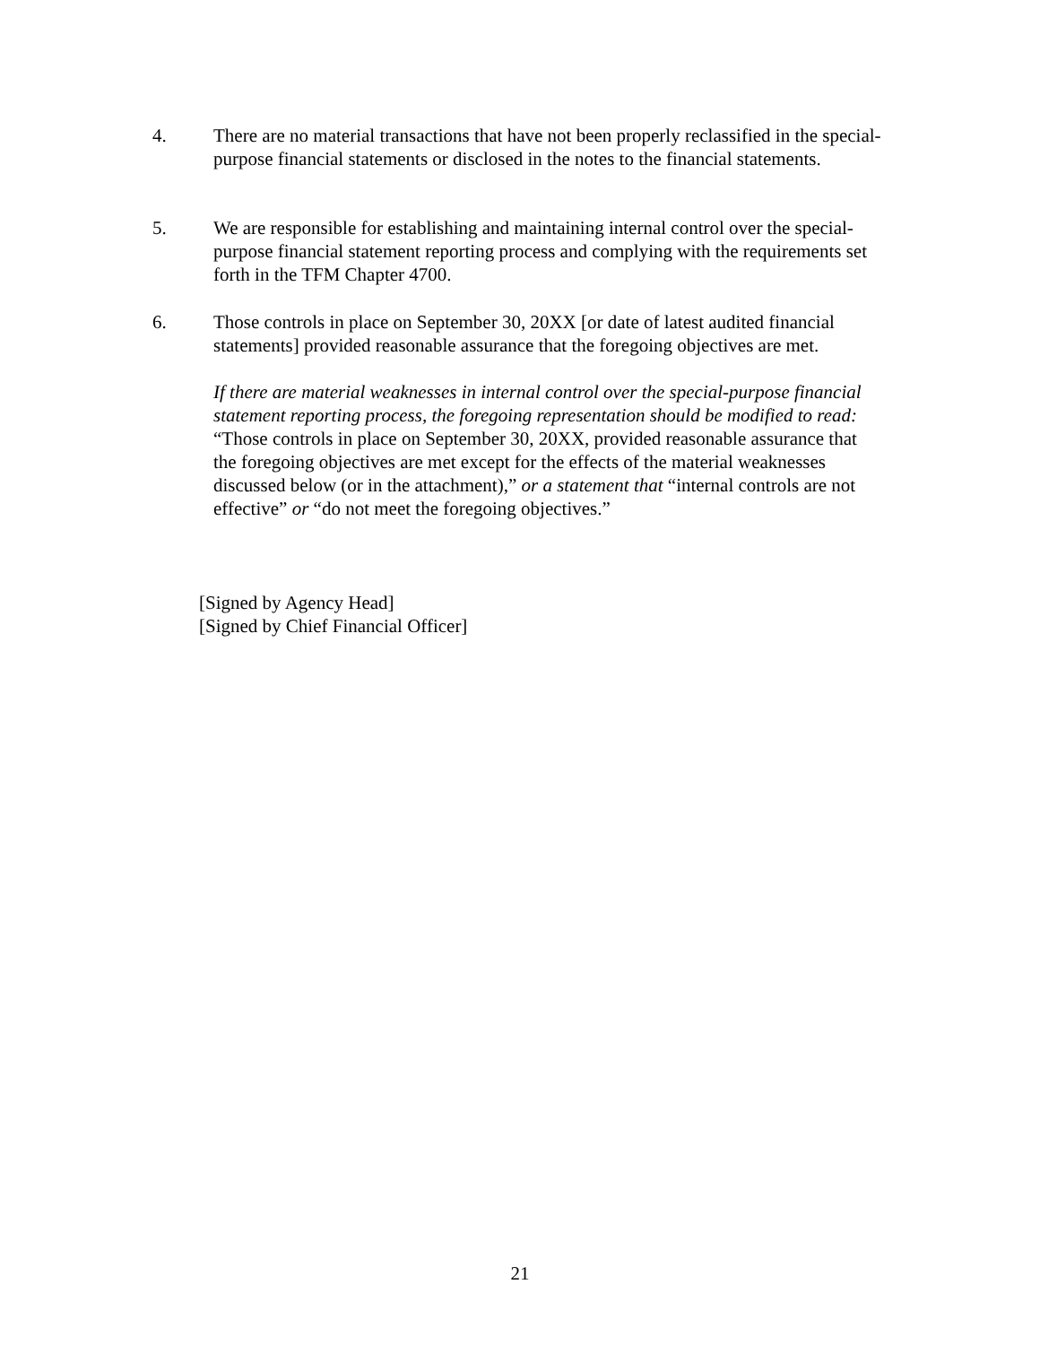4. There are no material transactions that have not been properly reclassified in the special-purpose financial statements or disclosed in the notes to the financial statements.
5. We are responsible for establishing and maintaining internal control over the special-purpose financial statement reporting process and complying with the requirements set forth in the TFM Chapter 4700.
6. Those controls in place on September 30, 20XX [or date of latest audited financial statements] provided reasonable assurance that the foregoing objectives are met.
If there are material weaknesses in internal control over the special-purpose financial statement reporting process, the foregoing representation should be modified to read: “Those controls in place on September 30, 20XX, provided reasonable assurance that the foregoing objectives are met except for the effects of the material weaknesses discussed below (or in the attachment),” or a statement that “internal controls are not effective” or “do not meet the foregoing objectives.”
[Signed by Agency Head]
[Signed by Chief Financial Officer]
21